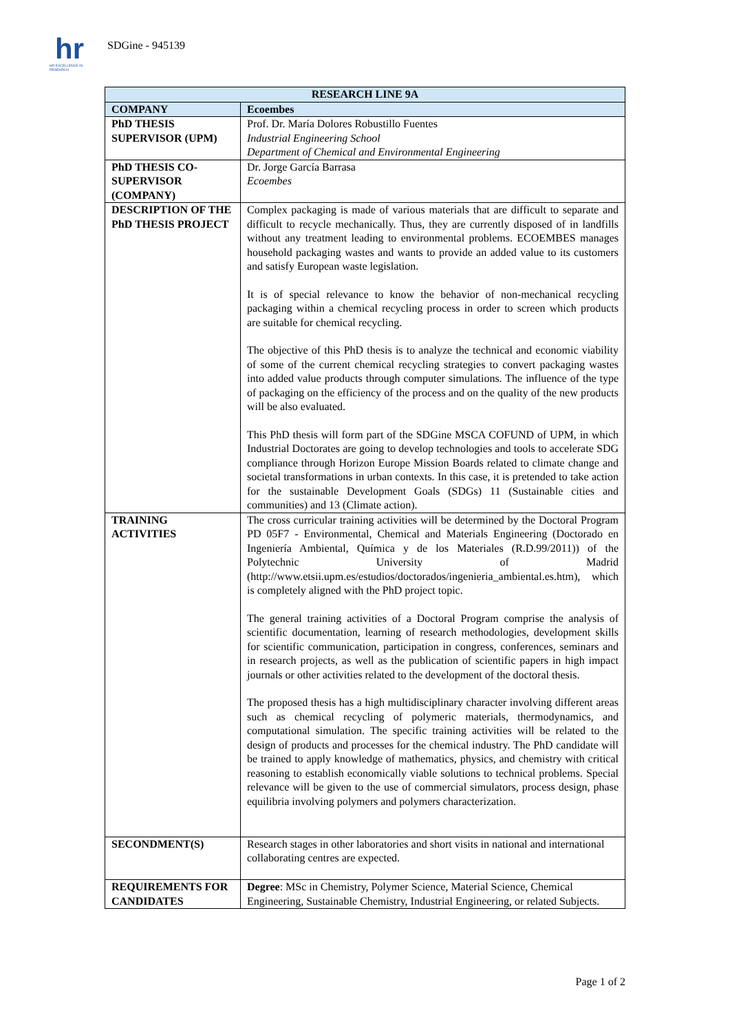hr
HR EXCELLENCE IN RESEARCH
SDGine - 945139
| RESEARCH LINE 9A | |
| --- | --- |
| COMPANY | Ecoembes |
| PhD THESIS SUPERVISOR (UPM) | Prof. Dr. María Dolores Robustillo Fuentes Industrial Engineering School Department of Chemical and Environmental Engineering |
| PhD THESIS CO-SUPERVISOR (COMPANY) | Dr. Jorge García Barrasa Ecoembes |
| DESCRIPTION OF THE PhD THESIS PROJECT | Complex packaging is made of various materials that are difficult to separate and difficult to recycle mechanically. Thus, they are currently disposed of in landfills without any treatment leading to environmental problems. ECOEMBES manages household packaging wastes and wants to provide an added value to its customers and satisfy European waste legislation. It is of special relevance to know the behavior of non-mechanical recycling packaging within a chemical recycling process in order to screen which products are suitable for chemical recycling. The objective of this PhD thesis is to analyze the technical and economic viability of some of the current chemical recycling strategies to convert packaging wastes into added value products through computer simulations. The influence of the type of packaging on the efficiency of the process and on the quality of the new products will be also evaluated. This PhD thesis will form part of the SDGine MSCA COFUND of UPM, in which Industrial Doctorates are going to develop technologies and tools to accelerate SDG compliance through Horizon Europe Mission Boards related to climate change and societal transformations in urban contexts. In this case, it is pretended to take action for the sustainable Development Goals (SDGs) 11 (Sustainable cities and communities) and 13 (Climate action). |
| TRAINING ACTIVITIES | The cross curricular training activities will be determined by the Doctoral Program PD 05F7 - Environmental, Chemical and Materials Engineering (Doctorado en Ingeniería Ambiental, Química y de los Materiales (R.D.99/2011)) of the Polytechnic University of Madrid (http://www.etsii.upm.es/estudios/doctorados/ingenieria_ambiental.es.htm), which is completely aligned with the PhD project topic. The general training activities of a Doctoral Program comprise the analysis of scientific documentation, learning of research methodologies, development skills for scientific communication, participation in congress, conferences, seminars and in research projects, as well as the publication of scientific papers in high impact journals or other activities related to the development of the doctoral thesis. The proposed thesis has a high multidisciplinary character involving different areas such as chemical recycling of polymeric materials, thermodynamics, and computational simulation. The specific training activities will be related to the design of products and processes for the chemical industry. The PhD candidate will be trained to apply knowledge of mathematics, physics, and chemistry with critical reasoning to establish economically viable solutions to technical problems. Special relevance will be given to the use of commercial simulators, process design, phase equilibria involving polymers and polymers characterization. |
| SECONDMENT(S) | Research stages in other laboratories and short visits in national and international collaborating centres are expected. |
| REQUIREMENTS FOR CANDIDATES | Degree : MSc in Chemistry, Polymer Science, Material Science, Chemical Engineering, Sustainable Chemistry, Industrial Engineering, or related Subjects. |
Page 1 of 2